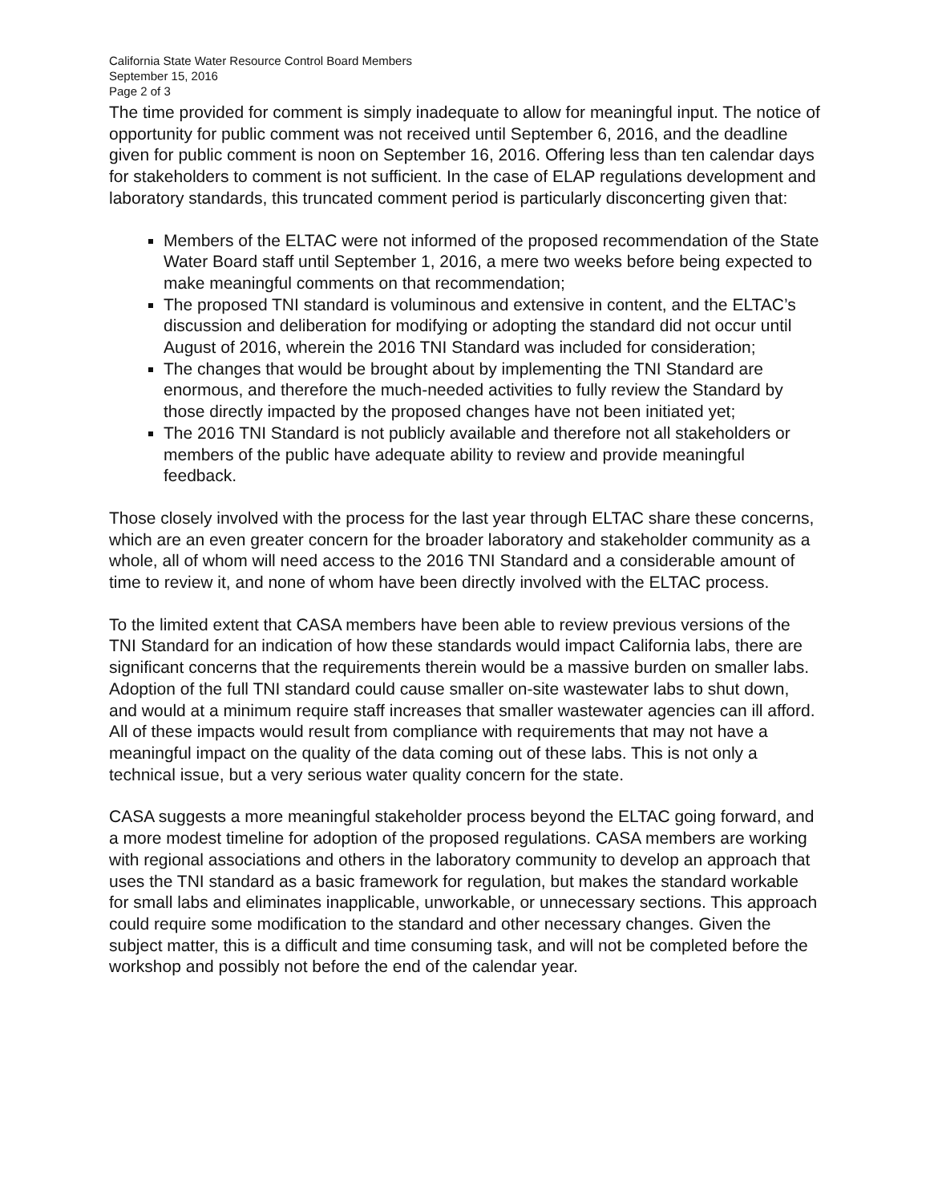California State Water Resource Control Board Members
September 15, 2016
Page 2 of 3
The time provided for comment is simply inadequate to allow for meaningful input. The notice of opportunity for public comment was not received until September 6, 2016, and the deadline given for public comment is noon on September 16, 2016. Offering less than ten calendar days for stakeholders to comment is not sufficient. In the case of ELAP regulations development and laboratory standards, this truncated comment period is particularly disconcerting given that:
Members of the ELTAC were not informed of the proposed recommendation of the State Water Board staff until September 1, 2016, a mere two weeks before being expected to make meaningful comments on that recommendation;
The proposed TNI standard is voluminous and extensive in content, and the ELTAC’s discussion and deliberation for modifying or adopting the standard did not occur until August of 2016, wherein the 2016 TNI Standard was included for consideration;
The changes that would be brought about by implementing the TNI Standard are enormous, and therefore the much-needed activities to fully review the Standard by those directly impacted by the proposed changes have not been initiated yet;
The 2016 TNI Standard is not publicly available and therefore not all stakeholders or members of the public have adequate ability to review and provide meaningful feedback.
Those closely involved with the process for the last year through ELTAC share these concerns, which are an even greater concern for the broader laboratory and stakeholder community as a whole, all of whom will need access to the 2016 TNI Standard and a considerable amount of time to review it, and none of whom have been directly involved with the ELTAC process.
To the limited extent that CASA members have been able to review previous versions of the TNI Standard for an indication of how these standards would impact California labs, there are significant concerns that the requirements therein would be a massive burden on smaller labs. Adoption of the full TNI standard could cause smaller on-site wastewater labs to shut down, and would at a minimum require staff increases that smaller wastewater agencies can ill afford. All of these impacts would result from compliance with requirements that may not have a meaningful impact on the quality of the data coming out of these labs. This is not only a technical issue, but a very serious water quality concern for the state.
CASA suggests a more meaningful stakeholder process beyond the ELTAC going forward, and a more modest timeline for adoption of the proposed regulations. CASA members are working with regional associations and others in the laboratory community to develop an approach that uses the TNI standard as a basic framework for regulation, but makes the standard workable for small labs and eliminates inapplicable, unworkable, or unnecessary sections. This approach could require some modification to the standard and other necessary changes. Given the subject matter, this is a difficult and time consuming task, and will not be completed before the workshop and possibly not before the end of the calendar year.